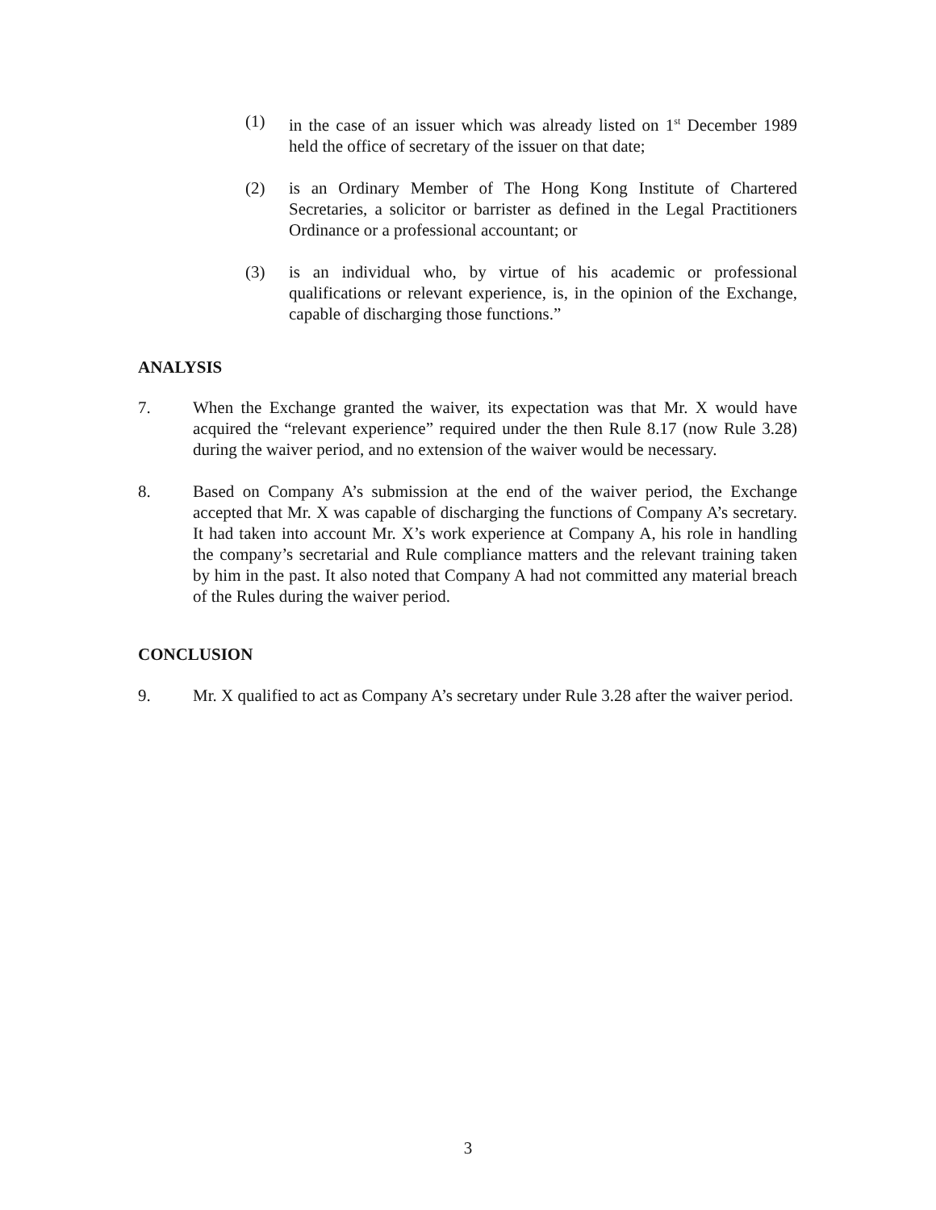(1) in the case of an issuer which was already listed on 1<sup>st</sup> December 1989 held the office of secretary of the issuer on that date;
(2) is an Ordinary Member of The Hong Kong Institute of Chartered Secretaries, a solicitor or barrister as defined in the Legal Practitioners Ordinance or a professional accountant; or
(3) is an individual who, by virtue of his academic or professional qualifications or relevant experience, is, in the opinion of the Exchange, capable of discharging those functions.”
ANALYSIS
7. When the Exchange granted the waiver, its expectation was that Mr. X would have acquired the “relevant experience” required under the then Rule 8.17 (now Rule 3.28) during the waiver period, and no extension of the waiver would be necessary.
8. Based on Company A’s submission at the end of the waiver period, the Exchange accepted that Mr. X was capable of discharging the functions of Company A’s secretary. It had taken into account Mr. X’s work experience at Company A, his role in handling the company’s secretarial and Rule compliance matters and the relevant training taken by him in the past. It also noted that Company A had not committed any material breach of the Rules during the waiver period.
CONCLUSION
9. Mr. X qualified to act as Company A’s secretary under Rule 3.28 after the waiver period.
3